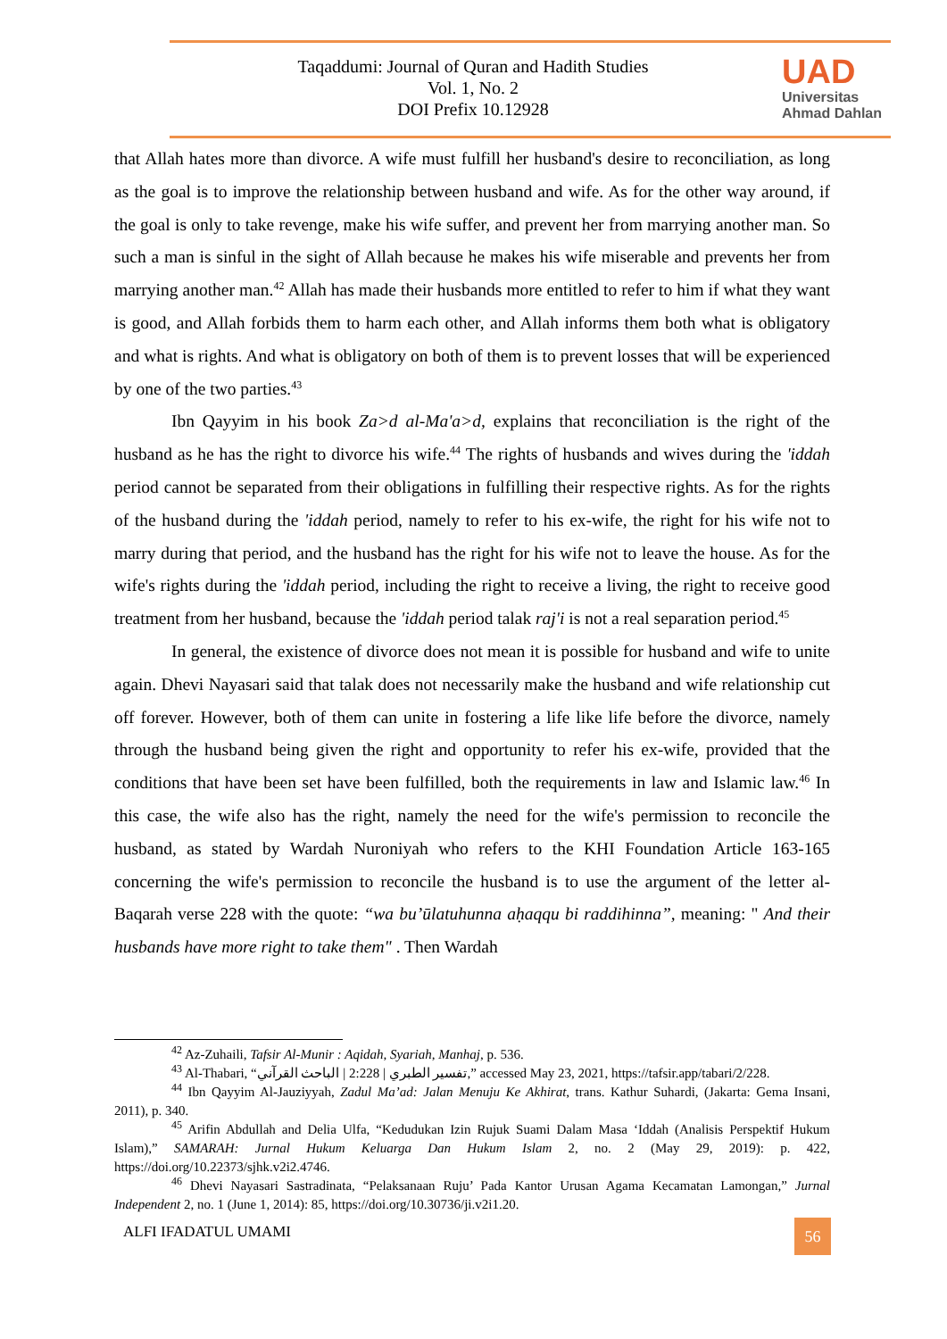Taqaddumi: Journal of Quran and Hadith Studies
Vol. 1, No. 2
DOI Prefix 10.12928
UAD
Universitas
Ahmad Dahlan
that Allah hates more than divorce. A wife must fulfill her husband's desire to reconciliation, as long as the goal is to improve the relationship between husband and wife. As for the other way around, if the goal is only to take revenge, make his wife suffer, and prevent her from marrying another man. So such a man is sinful in the sight of Allah because he makes his wife miserable and prevents her from marrying another man.<sup>42</sup> Allah has made their husbands more entitled to refer to him if what they want is good, and Allah forbids them to harm each other, and Allah informs them both what is obligatory and what is rights. And what is obligatory on both of them is to prevent losses that will be experienced by one of the two parties.<sup>43</sup>
Ibn Qayyim in his book Za>d al-Ma'a>d, explains that reconciliation is the right of the husband as he has the right to divorce his wife.<sup>44</sup> The rights of husbands and wives during the 'iddah period cannot be separated from their obligations in fulfilling their respective rights. As for the rights of the husband during the 'iddah period, namely to refer to his ex-wife, the right for his wife not to marry during that period, and the husband has the right for his wife not to leave the house. As for the wife's rights during the 'iddah period, including the right to receive a living, the right to receive good treatment from her husband, because the 'iddah period talak raj'i is not a real separation period.<sup>45</sup>
In general, the existence of divorce does not mean it is possible for husband and wife to unite again. Dhevi Nayasari said that talak does not necessarily make the husband and wife relationship cut off forever. However, both of them can unite in fostering a life like life before the divorce, namely through the husband being given the right and opportunity to refer his ex-wife, provided that the conditions that have been set have been fulfilled, both the requirements in law and Islamic law.<sup>46</sup> In this case, the wife also has the right, namely the need for the wife's permission to reconcile the husband, as stated by Wardah Nuroniyah who refers to the KHI Foundation Article 163-165 concerning the wife's permission to reconcile the husband is to use the argument of the letter al-Baqarah verse 228 with the quote: “wa bu’ūlatuhunna aḥaqqu bi raddihinna”, meaning: " And their husbands have more right to take them" . Then Wardah
<sup>42</sup> Az-Zuhaili, Tafsir Al-Munir : Aqidah, Syariah, Manhaj, p. 536.
<sup>43</sup> Al-Thabari, “تفسير الطبري | 2:228 | الباحث القرآني,” accessed May 23, 2021, https://tafsir.app/tabari/2/228.
<sup>44</sup> Ibn Qayyim Al-Jauziyyah, Zadul Ma’ad: Jalan Menuju Ke Akhirat, trans. Kathur Suhardi, (Jakarta: Gema Insani, 2011), p. 340.
<sup>45</sup> Arifin Abdullah and Delia Ulfa, “Kedudukan Izin Rujuk Suami Dalam Masa ‘Iddah (Analisis Perspektif Hukum Islam),” SAMARAH: Jurnal Hukum Keluarga Dan Hukum Islam 2, no. 2 (May 29, 2019): p. 422, https://doi.org/10.22373/sjhk.v2i2.4746.
<sup>46</sup> Dhevi Nayasari Sastradinata, “Pelaksanaan Ruju’ Pada Kantor Urusan Agama Kecamatan Lamongan,” Jurnal Independent 2, no. 1 (June 1, 2014): 85, https://doi.org/10.30736/ji.v2i1.20.
ALFI IFADATUL UMAMI 56